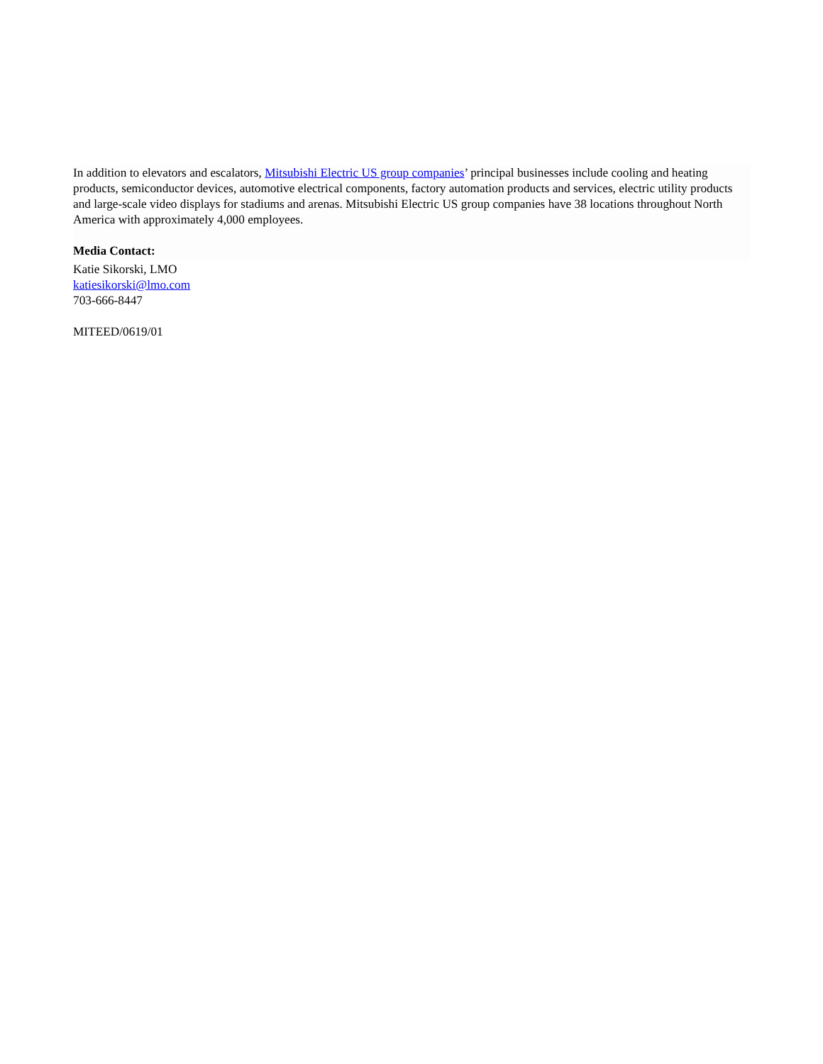In addition to elevators and escalators, Mitsubishi Electric US group companies’ principal businesses include cooling and heating products, semiconductor devices, automotive electrical components, factory automation products and services, electric utility products and large-scale video displays for stadiums and arenas. Mitsubishi Electric US group companies have 38 locations throughout North America with approximately 4,000 employees.
Media Contact:
Katie Sikorski, LMO
katiesikorski@lmo.com
703-666-8447
MITEED/0619/01